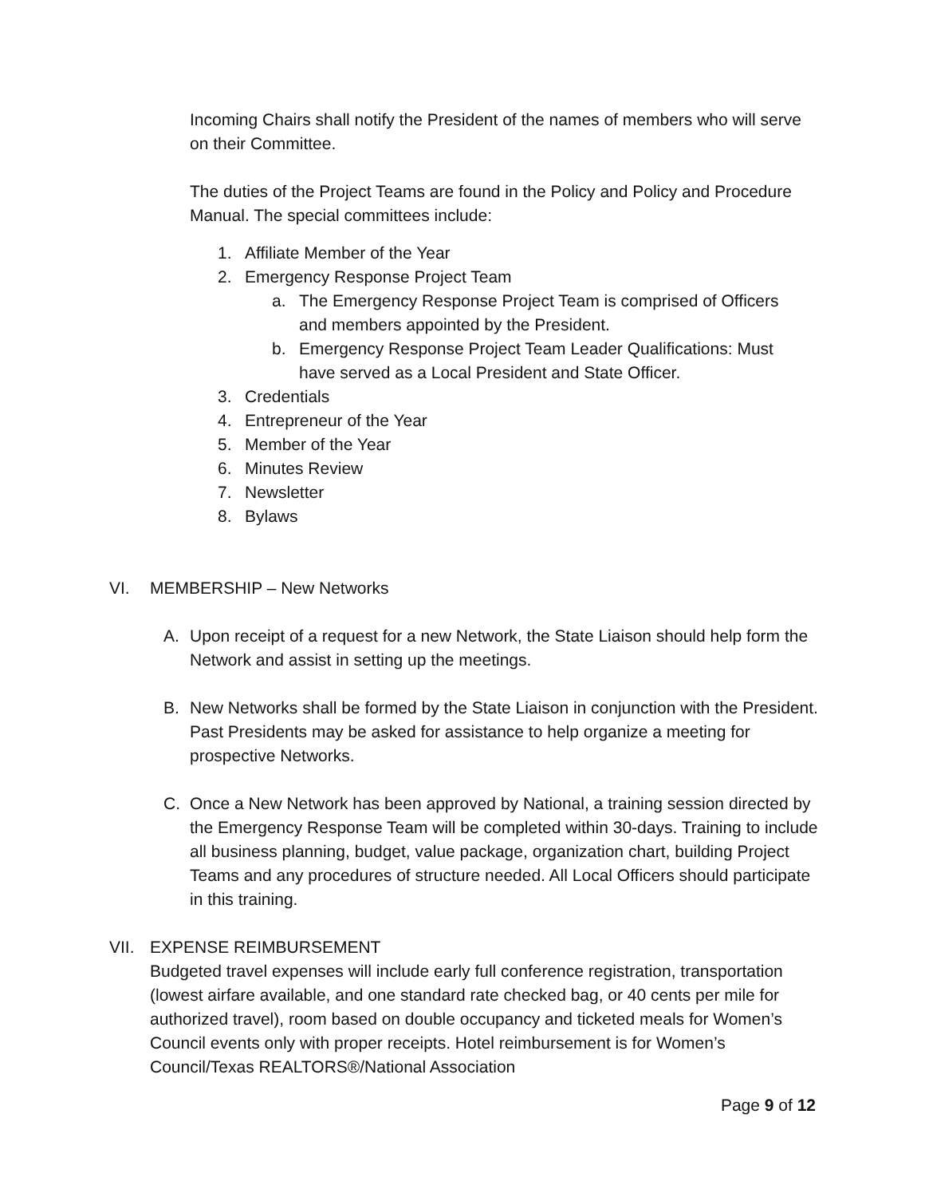Incoming Chairs shall notify the President of the names of members who will serve on their Committee.
The duties of the Project Teams are found in the Policy and Policy and Procedure Manual. The special committees include:
1. Affiliate Member of the Year
2. Emergency Response Project Team
a. The Emergency Response Project Team is comprised of Officers and members appointed by the President.
b. Emergency Response Project Team Leader Qualifications: Must have served as a Local President and State Officer.
3. Credentials
4. Entrepreneur of the Year
5. Member of the Year
6. Minutes Review
7. Newsletter
8. Bylaws
VI. MEMBERSHIP – New Networks
A. Upon receipt of a request for a new Network, the State Liaison should help form the Network and assist in setting up the meetings.
B. New Networks shall be formed by the State Liaison in conjunction with the President. Past Presidents may be asked for assistance to help organize a meeting for prospective Networks.
C. Once a New Network has been approved by National, a training session directed by the Emergency Response Team will be completed within 30-days. Training to include all business planning, budget, value package, organization chart, building Project Teams and any procedures of structure needed. All Local Officers should participate in this training.
VII. EXPENSE REIMBURSEMENT
Budgeted travel expenses will include early full conference registration, transportation (lowest airfare available, and one standard rate checked bag, or 40 cents per mile for authorized travel), room based on double occupancy and ticketed meals for Women’s Council events only with proper receipts. Hotel reimbursement is for Women’s Council/Texas REALTORS®/National Association
Page 9 of 12